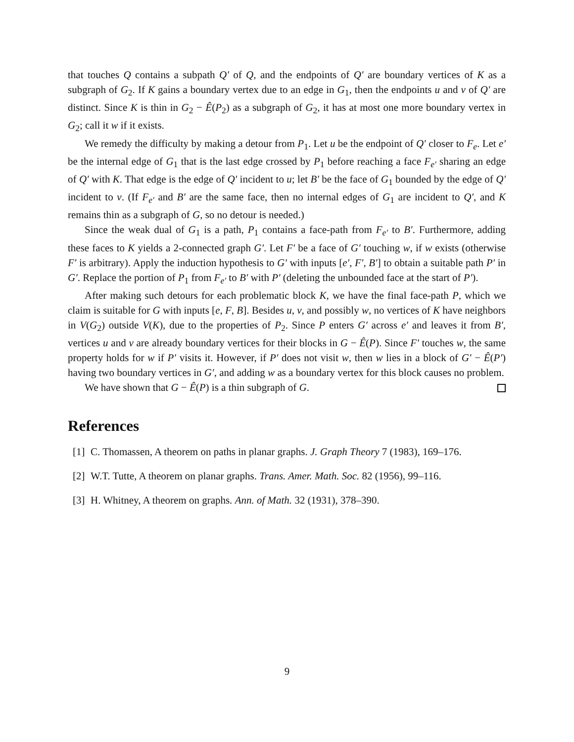that touches Q contains a subpath Q′ of Q, and the endpoints of Q′ are boundary vertices of K as a subgraph of G<sub>2</sub>. If K gains a boundary vertex due to an edge in G<sub>1</sub>, then the endpoints u and v of Q′ are distinct. Since K is thin in G<sub>2</sub> − Ê(P<sub>2</sub>) as a subgraph of G<sub>2</sub>, it has at most one more boundary vertex in G<sub>2</sub>; call it w if it exists.
We remedy the difficulty by making a detour from P<sub>1</sub>. Let u be the endpoint of Q′ closer to F<sub>e</sub>. Let e′ be the internal edge of G<sub>1</sub> that is the last edge crossed by P<sub>1</sub> before reaching a face F<sub>e′</sub> sharing an edge of Q′ with K. That edge is the edge of Q′ incident to u; let B′ be the face of G<sub>1</sub> bounded by the edge of Q′ incident to v. (If F<sub>e′</sub> and B′ are the same face, then no internal edges of G<sub>1</sub> are incident to Q′, and K remains thin as a subgraph of G, so no detour is needed.)
Since the weak dual of G<sub>1</sub> is a path, P<sub>1</sub> contains a face-path from F<sub>e′</sub> to B′. Furthermore, adding these faces to K yields a 2-connected graph G′. Let F′ be a face of G′ touching w, if w exists (otherwise F′ is arbitrary). Apply the induction hypothesis to G′ with inputs [e′, F′, B′] to obtain a suitable path P′ in G′. Replace the portion of P<sub>1</sub> from F<sub>e′</sub> to B′ with P′ (deleting the unbounded face at the start of P′).
After making such detours for each problematic block K, we have the final face-path P, which we claim is suitable for G with inputs [e, F, B]. Besides u, v, and possibly w, no vertices of K have neighbors in V(G<sub>2</sub>) outside V(K), due to the properties of P<sub>2</sub>. Since P enters G′ across e′ and leaves it from B′, vertices u and v are already boundary vertices for their blocks in G − Ê(P). Since F′ touches w, the same property holds for w if P′ visits it. However, if P′ does not visit w, then w lies in a block of G′ − Ê(P′) having two boundary vertices in G′, and adding w as a boundary vertex for this block causes no problem.
We have shown that G − Ê(P) is a thin subgraph of G.
References
[1]
C. Thomassen, A theorem on paths in planar graphs. J. Graph Theory 7 (1983), 169–176.
[2]
W.T. Tutte, A theorem on planar graphs. Trans. Amer. Math. Soc. 82 (1956), 99–116.
[3]
H. Whitney, A theorem on graphs. Ann. of Math. 32 (1931), 378–390.
9